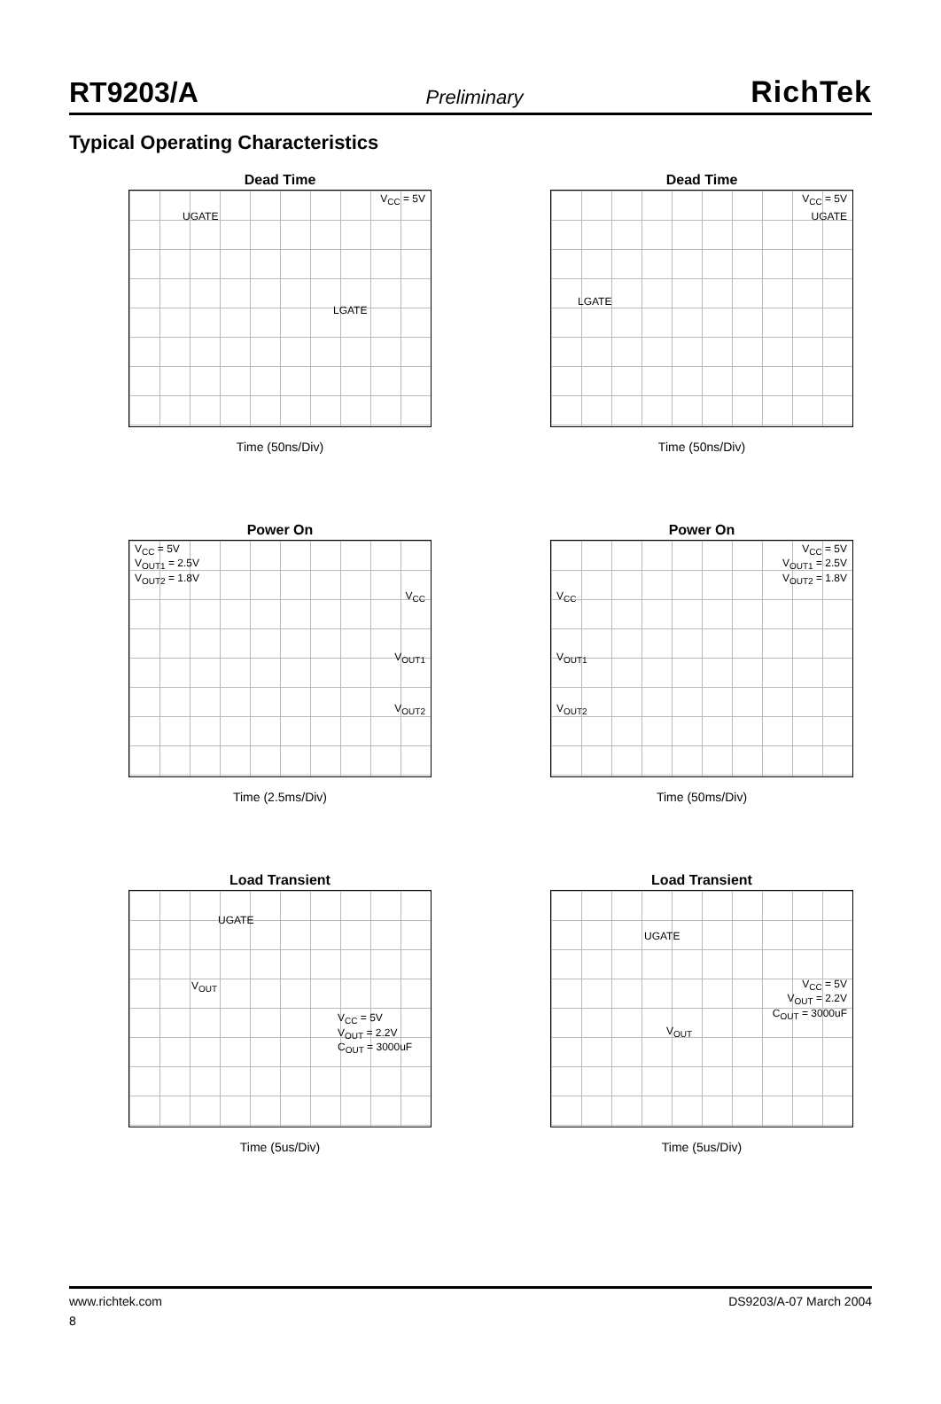RT9203/A Preliminary RichTek
Typical Operating Characteristics
Dead Time
V<sub>CC</sub> = 5V
UGATE
LGATE
Time (50ns/Div)
Dead Time
V<sub>CC</sub> = 5V
UGATE
LGATE
Time (50ns/Div)
Power On
V<sub>CC</sub> = 5V
V<sub>OUT1</sub> = 2.5V
V<sub>OUT2</sub> = 1.8V
V<sub>CC</sub>
V<sub>OUT1</sub>
V<sub>OUT2</sub>
Time (2.5ms/Div)
Power On
V<sub>CC</sub> = 5V
V<sub>OUT1</sub> = 2.5V
V<sub>OUT2</sub> = 1.8V
V<sub>CC</sub>
V<sub>OUT1</sub>
V<sub>OUT2</sub>
Time (50ms/Div)
Load Transient
UGATE
V<sub>OUT</sub>
V<sub>CC</sub> = 5V
V<sub>OUT</sub> = 2.2V
C<sub>OUT</sub> = 3000uF
Time (5us/Div)
Load Transient
UGATE
V<sub>CC</sub> = 5V
V<sub>OUT</sub> = 2.2V
C<sub>OUT</sub> = 3000uF
V<sub>OUT</sub>
Time (5us/Div)
www.richtek.com DS9203/A-07 March 2004
8